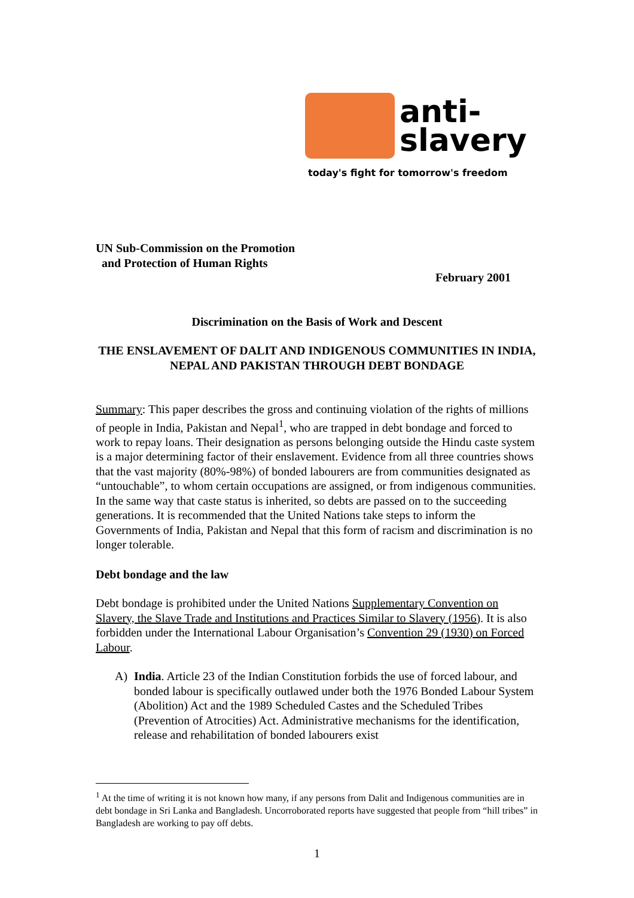anti-
slavery
today's fight for tomorrow's freedom
UN Sub-Commission on the Promotion
and Protection of Human Rights
February 2001
Discrimination on the Basis of Work and Descent
THE ENSLAVEMENT OF DALIT AND INDIGENOUS COMMUNITIES IN INDIA, NEPAL AND PAKISTAN THROUGH DEBT BONDAGE
Summary: This paper describes the gross and continuing violation of the rights of millions of people in India, Pakistan and Nepal<sup>1</sup>, who are trapped in debt bondage and forced to work to repay loans. Their designation as persons belonging outside the Hindu caste system is a major determining factor of their enslavement. Evidence from all three countries shows that the vast majority (80%-98%) of bonded labourers are from communities designated as “untouchable”, to whom certain occupations are assigned, or from indigenous communities. In the same way that caste status is inherited, so debts are passed on to the succeeding generations. It is recommended that the United Nations take steps to inform the Governments of India, Pakistan and Nepal that this form of racism and discrimination is no longer tolerable.
Debt bondage and the law
Debt bondage is prohibited under the United Nations Supplementary Convention on Slavery, the Slave Trade and Institutions and Practices Similar to Slavery (1956). It is also forbidden under the International Labour Organisation’s Convention 29 (1930) on Forced Labour.
A) India. Article 23 of the Indian Constitution forbids the use of forced labour, and bonded labour is specifically outlawed under both the 1976 Bonded Labour System (Abolition) Act and the 1989 Scheduled Castes and the Scheduled Tribes (Prevention of Atrocities) Act. Administrative mechanisms for the identification, release and rehabilitation of bonded labourers exist
<sup>1</sup> At the time of writing it is not known how many, if any persons from Dalit and Indigenous communities are in debt bondage in Sri Lanka and Bangladesh. Uncorroborated reports have suggested that people from “hill tribes” in Bangladesh are working to pay off debts.
1